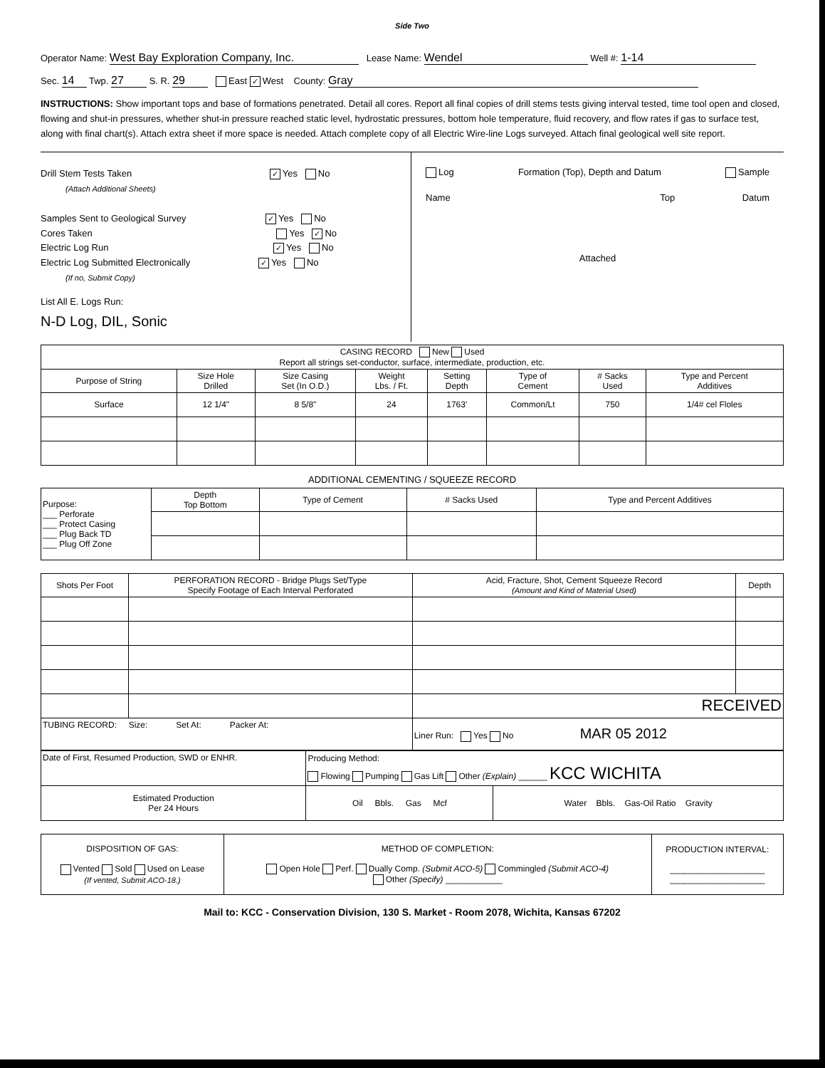Side Two
Operator Name: West Bay Exploration Company, Inc. Lease Name: Wendel Well #: 1-14
Sec. 14 Twp. 27 S. R. 29 East ✓ West County: Gray
INSTRUCTIONS: Show important tops and base of formations penetrated. Detail all cores. Report all final copies of drill stems tests giving interval tested, time tool open and closed, flowing and shut-in pressures, whether shut-in pressure reached static level, hydrostatic pressures, bottom hole temperature, fluid recovery, and flow rates if gas to surface test, along with final chart(s). Attach extra sheet if more space is needed. Attach complete copy of all Electric Wire-line Logs surveyed. Attach final geological well site report.
Drill Stem Tests Taken ✓ Yes No
(Attach Additional Sheets)
Samples Sent to Geological Survey ✓ Yes No
Cores Taken Yes ✓ No
Electric Log Run ✓ Yes No
Electric Log Submitted Electronically ✓ Yes No
(If no, Submit Copy)
List All E. Logs Run:
N-D Log, DIL, Sonic
Log Formation (Top), Depth and Datum Sample
Name Top Datum
Attached
| CASING RECORD New Used Report all strings set-conductor, surface, intermediate, production, etc. | | | | | | | |
| Purpose of String | Size Hole Drilled | Size Casing Set (In O.D.) | Weight Lbs. / Ft. | Setting Depth | Type of Cement | # Sacks Used | Type and Percent Additives |
| Surface | 12 1/4" | 8 5/8" | 24 | 1763' | Common/Lt | 750 | 1/4# cel Floles |
ADDITIONAL CEMENTING / SQUEEZE RECORD
| Purpose: ___ Perforate ___ Protect Casing ___ Plug Back TD ___ Plug Off Zone | Depth Top Bottom | Type of Cement | # Sacks Used | Type and Percent Additives |
| Shots Per Foot | PERFORATION RECORD - Bridge Plugs Set/Type Specify Footage of Each Interval Perforated | Acid, Fracture, Shot, Cement Squeeze Record (Amount and Kind of Material Used) | Depth |
| | | RECEIVED | |
| TUBING RECORD: Size: Set At: Packer At: | | Liner Run: Yes No MAR 05 2012 | |
| Date of First, Resumed Production, SWD or ENHR. | Producing Method: Flowing Pumping Gas Lift Other (Explain) ______ KCC WICHITA | |
| Estimated Production Per 24 Hours | Oil Bbls. Gas Mcf | Water Bbls. Gas-Oil Ratio Gravity |
| DISPOSITION OF GAS: Vented Sold Used on Lease (If vented, Submit ACO-18.) | METHOD OF COMPLETION: Open Hole Perf. Dually Comp. (Submit ACO-5) Commingled (Submit ACO-4) Other (Specify) ____________ | PRODUCTION INTERVAL: ____________________ ____________________ |
Mail to: KCC - Conservation Division, 130 S. Market - Room 2078, Wichita, Kansas 67202